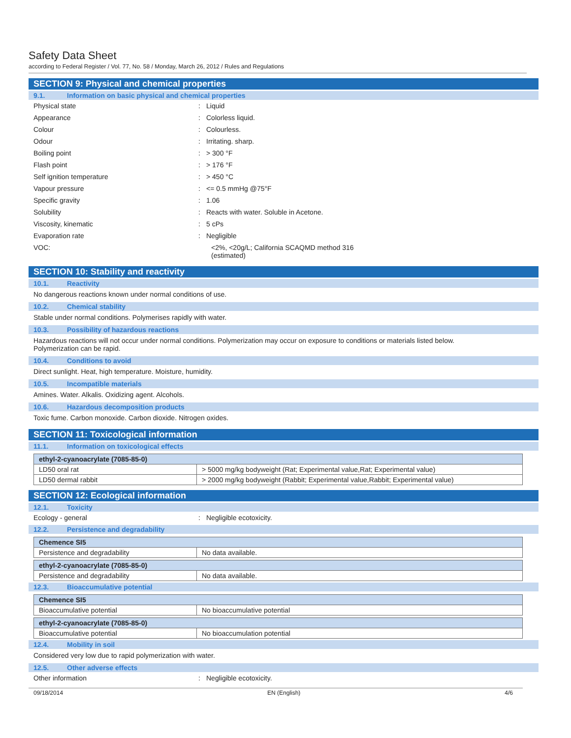Safety Data Sheet
according to Federal Register / Vol. 77, No. 58 / Monday, March 26, 2012 / Rules and Regulations
SECTION 9: Physical and chemical properties
9.1. Information on basic physical and chemical properties
Physical state : Liquid
Appearance : Colorless liquid.
Colour : Colourless.
Odour : Irritating. sharp.
Boiling point : > 300 °F
Flash point : > 176 °F
Self ignition temperature : > 450 °C
Vapour pressure : <= 0.5 mmHg @75°F
Specific gravity : 1.06
Solubility : Reacts with water. Soluble in Acetone.
Viscosity, kinematic : 5 cPs
Evaporation rate : Negligible
VOC: <2%, <20g/L; California SCAQMD method 316
(estimated)
SECTION 10: Stability and reactivity
10.1. Reactivity
No dangerous reactions known under normal conditions of use.
10.2. Chemical stability
Stable under normal conditions. Polymerises rapidly with water.
10.3. Possibility of hazardous reactions
Hazardous reactions will not occur under normal conditions. Polymerization may occur on exposure to conditions or materials listed below.
Polymerization can be rapid.
10.4. Conditions to avoid
Direct sunlight. Heat, high temperature. Moisture, humidity.
10.5. Incompatible materials
Amines. Water. Alkalis. Oxidizing agent. Alcohols.
10.6. Hazardous decomposition products
Toxic fume. Carbon monoxide. Carbon dioxide. Nitrogen oxides.
SECTION 11: Toxicological information
11.1. Information on toxicological effects
| ethyl-2-cyanoacrylate (7085-85-0) | |
| LD50 oral rat | > 5000 mg/kg bodyweight (Rat; Experimental value,Rat; Experimental value) |
| LD50 dermal rabbit | > 2000 mg/kg bodyweight (Rabbit; Experimental value,Rabbit; Experimental value) |
SECTION 12: Ecological information
12.1. Toxicity
Ecology - general : Negligible ecotoxicity.
12.2. Persistence and degradability
| Chemence SI5 | |
| Persistence and degradability | No data available. |
| ethyl-2-cyanoacrylate (7085-85-0) | |
| Persistence and degradability | No data available. |
12.3. Bioaccumulative potential
| Chemence SI5 | |
| Bioaccumulative potential | No bioaccumulative potential |
| ethyl-2-cyanoacrylate (7085-85-0) | |
| Bioaccumulative potential | No bioaccumulation potential |
12.4. Mobility in soil
Considered very low due to rapid polymerization with water.
12.5. Other adverse effects
Other information : Negligible ecotoxicity.
09/18/2014 EN (English) 4/6